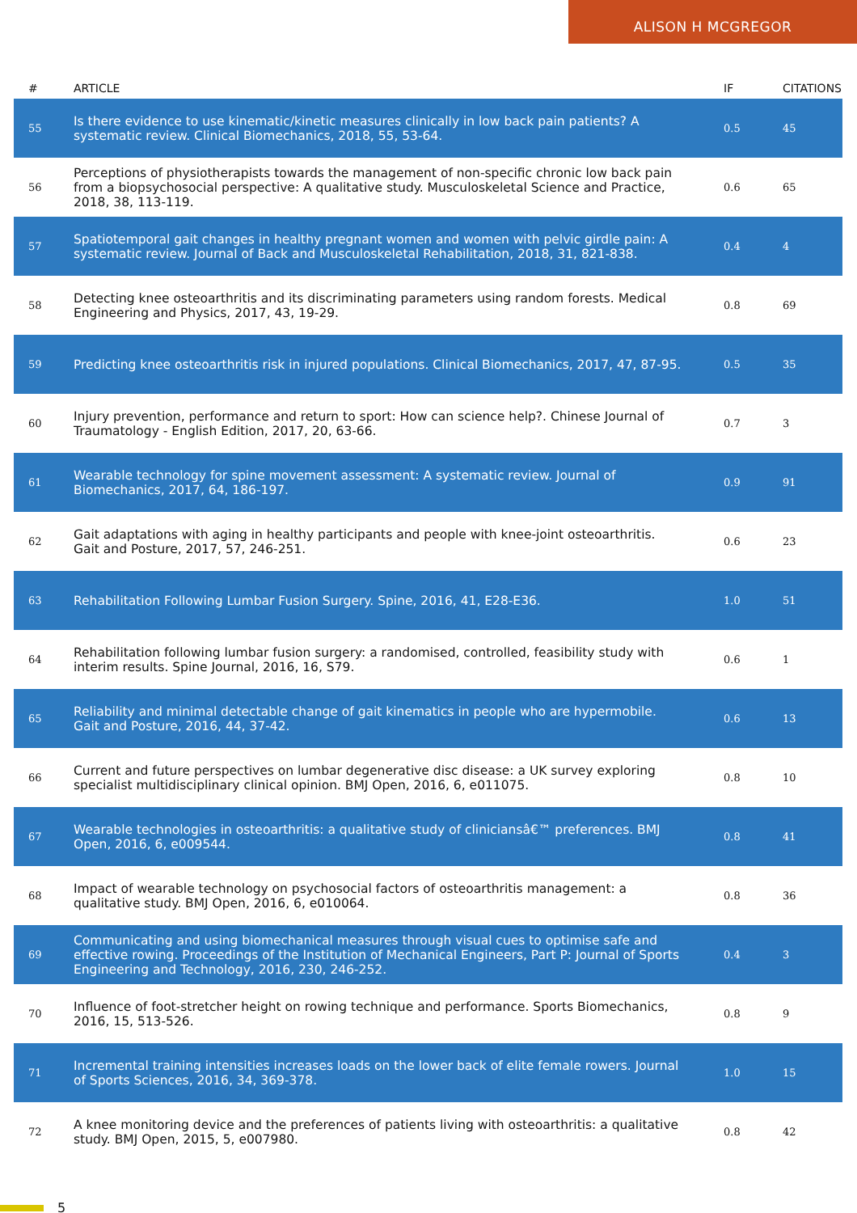ALISON H MCGREGOR
| # | ARTICLE | IF | CITATIONS |
| --- | --- | --- | --- |
| 55 | Is there evidence to use kinematic/kinetic measures clinically in low back pain patients? A systematic review. Clinical Biomechanics, 2018, 55, 53-64. | 0.5 | 45 |
| 56 | Perceptions of physiotherapists towards the management of non-specific chronic low back pain from a biopsychosocial perspective: A qualitative study. Musculoskeletal Science and Practice, 2018, 38, 113-119. | 0.6 | 65 |
| 57 | Spatiotemporal gait changes in healthy pregnant women and women with pelvic girdle pain: A systematic review. Journal of Back and Musculoskeletal Rehabilitation, 2018, 31, 821-838. | 0.4 | 4 |
| 58 | Detecting knee osteoarthritis and its discriminating parameters using random forests. Medical Engineering and Physics, 2017, 43, 19-29. | 0.8 | 69 |
| 59 | Predicting knee osteoarthritis risk in injured populations. Clinical Biomechanics, 2017, 47, 87-95. | 0.5 | 35 |
| 60 | Injury prevention, performance and return to sport: How can science help?. Chinese Journal of Traumatology - English Edition, 2017, 20, 63-66. | 0.7 | 3 |
| 61 | Wearable technology for spine movement assessment: A systematic review. Journal of Biomechanics, 2017, 64, 186-197. | 0.9 | 91 |
| 62 | Gait adaptations with aging in healthy participants and people with knee-joint osteoarthritis. Gait and Posture, 2017, 57, 246-251. | 0.6 | 23 |
| 63 | Rehabilitation Following Lumbar Fusion Surgery. Spine, 2016, 41, E28-E36. | 1.0 | 51 |
| 64 | Rehabilitation following lumbar fusion surgery: a randomised, controlled, feasibility study with interim results. Spine Journal, 2016, 16, S79. | 0.6 | 1 |
| 65 | Reliability and minimal detectable change of gait kinematics in people who are hypermobile. Gait and Posture, 2016, 44, 37-42. | 0.6 | 13 |
| 66 | Current and future perspectives on lumbar degenerative disc disease: a UK survey exploring specialist multidisciplinary clinical opinion. BMJ Open, 2016, 6, e011075. | 0.8 | 10 |
| 67 | Wearable technologies in osteoarthritis: a qualitative study of cliniciansâ€™ preferences. BMJ Open, 2016, 6, e009544. | 0.8 | 41 |
| 68 | Impact of wearable technology on psychosocial factors of osteoarthritis management: a qualitative study. BMJ Open, 2016, 6, e010064. | 0.8 | 36 |
| 69 | Communicating and using biomechanical measures through visual cues to optimise safe and effective rowing. Proceedings of the Institution of Mechanical Engineers, Part P: Journal of Sports Engineering and Technology, 2016, 230, 246-252. | 0.4 | 3 |
| 70 | Influence of foot-stretcher height on rowing technique and performance. Sports Biomechanics, 2016, 15, 513-526. | 0.8 | 9 |
| 71 | Incremental training intensities increases loads on the lower back of elite female rowers. Journal of Sports Sciences, 2016, 34, 369-378. | 1.0 | 15 |
| 72 | A knee monitoring device and the preferences of patients living with osteoarthritis: a qualitative study. BMJ Open, 2015, 5, e007980. | 0.8 | 42 |
5